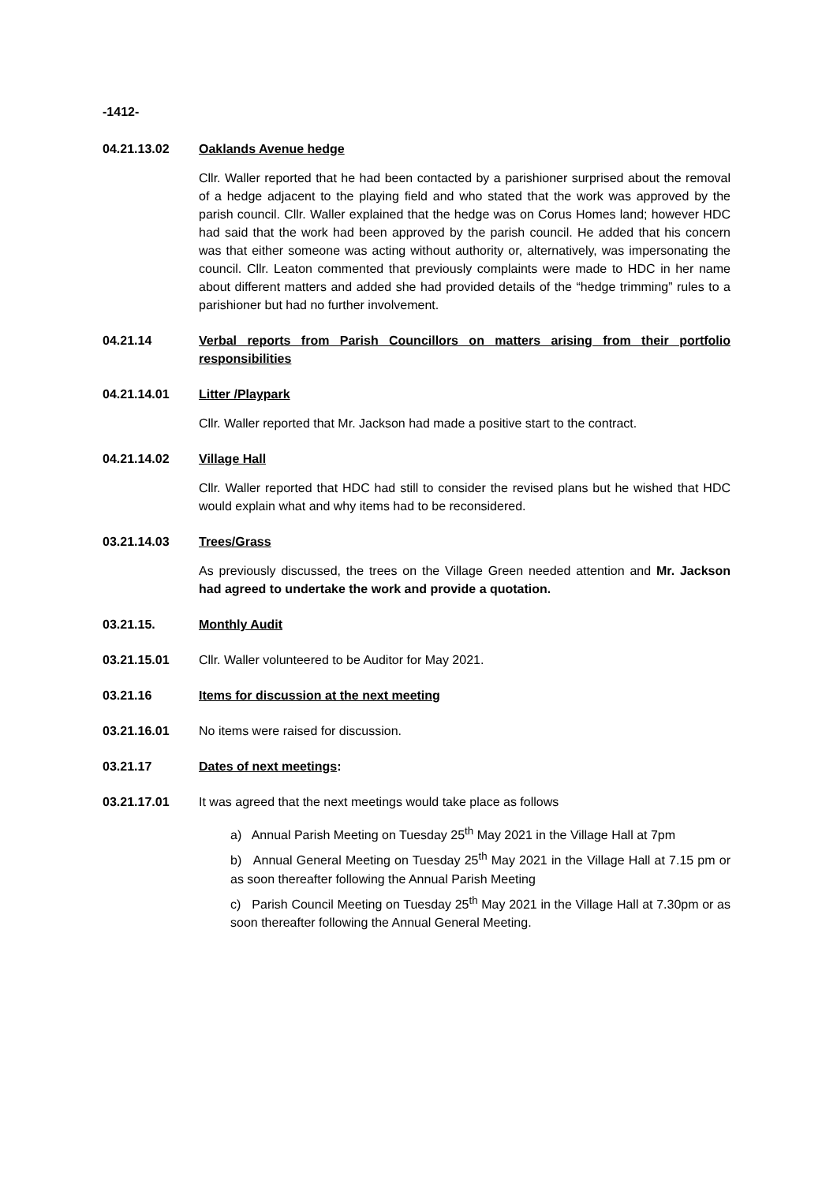-1412-
04.21.13.02 Oaklands Avenue hedge
Cllr. Waller reported that he had been contacted by a parishioner surprised about the removal of a hedge adjacent to the playing field and who stated that the work was approved by the parish council. Cllr. Waller explained that the hedge was on Corus Homes land; however HDC had said that the work had been approved by the parish council. He added that his concern was that either someone was acting without authority or, alternatively, was impersonating the council. Cllr. Leaton commented that previously complaints were made to HDC in her name about different matters and added she had provided details of the “hedge trimming” rules to a parishioner but had no further involvement.
04.21.14 Verbal reports from Parish Councillors on matters arising from their portfolio responsibilities
04.21.14.01 Litter /Playpark
Cllr. Waller reported that Mr. Jackson had made a positive start to the contract.
04.21.14.02 Village Hall
Cllr. Waller reported that HDC had still to consider the revised plans but he wished that HDC would explain what and why items had to be reconsidered.
03.21.14.03 Trees/Grass
As previously discussed, the trees on the Village Green needed attention and Mr. Jackson had agreed to undertake the work and provide a quotation.
03.21.15. Monthly Audit
03.21.15.01 Cllr. Waller volunteered to be Auditor for May 2021.
03.21.16 Items for discussion at the next meeting
03.21.16.01 No items were raised for discussion.
03.21.17 Dates of next meetings:
03.21.17.01 It was agreed that the next meetings would take place as follows
a) Annual Parish Meeting on Tuesday 25<sup>th</sup> May 2021 in the Village Hall at 7pm
b) Annual General Meeting on Tuesday 25<sup>th</sup> May 2021 in the Village Hall at 7.15 pm or as soon thereafter following the Annual Parish Meeting
c) Parish Council Meeting on Tuesday 25<sup>th</sup> May 2021 in the Village Hall at 7.30pm or as soon thereafter following the Annual General Meeting.